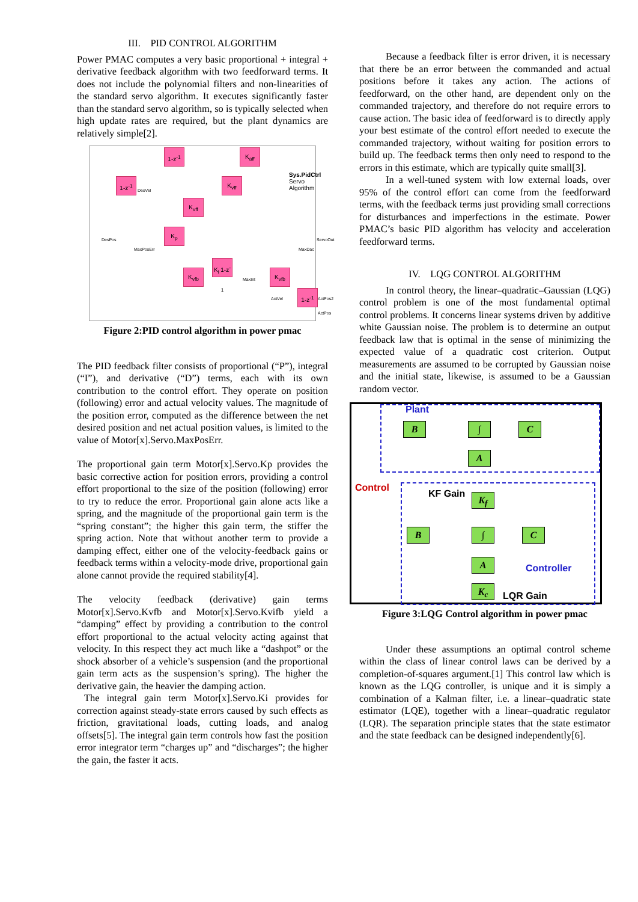III. PID CONTROL ALGORITHM
Power PMAC computes a very basic proportional + integral + derivative feedback algorithm with two feedforward terms. It does not include the polynomial filters and non-linearities of the standard servo algorithm. It executes significantly faster than the standard servo algorithm, so is typically selected when high update rates are required, but the plant dynamics are relatively simple[2].
1-z<sup>-1</sup> K<sub>aff</sub>
1-z<sup>-1</sup> K<sub>vff</sub>
K<sub>vff</sub>
K<sub>p</sub>
K<sub>i</sub> 1-z<sup>-1</sup>
K<sub>vfb</sub> K<sub>vfb</sub>
1-z<sup>-1</sup>
Sys.PidCtrl
Servo Algorithm
DesVel
DesPos
MaxPosErr
ServoOut
MaxDac
MaxInt
ActVel ActPos2
ActPos
Figure 2:PID control algorithm in power pmac
The PID feedback filter consists of proportional (“P”), integral (“I”), and derivative (“D”) terms, each with its own contribution to the control effort. They operate on position (following) error and actual velocity values. The magnitude of the position error, computed as the difference between the net desired position and net actual position values, is limited to the value of Motor[x].Servo.MaxPosErr.
The proportional gain term Motor[x].Servo.Kp provides the basic corrective action for position errors, providing a control effort proportional to the size of the position (following) error to try to reduce the error. Proportional gain alone acts like a spring, and the magnitude of the proportional gain term is the “spring constant”; the higher this gain term, the stiffer the spring action. Note that without another term to provide a damping effect, either one of the velocity-feedback gains or feedback terms within a velocity-mode drive, proportional gain alone cannot provide the required stability[4].
The velocity feedback (derivative) gain terms Motor[x].Servo.Kvfb and Motor[x].Servo.Kvifb yield a “damping” effect by providing a contribution to the control effort proportional to the actual velocity acting against that velocity. In this respect they act much like a “dashpot” or the shock absorber of a vehicle’s suspension (and the proportional gain term acts as the suspension’s spring). The higher the derivative gain, the heavier the damping action.
The integral gain term Motor[x].Servo.Ki provides for correction against steady-state errors caused by such effects as friction, gravitational loads, cutting loads, and analog offsets[5]. The integral gain term controls how fast the position error integrator term “charges up” and “discharges”; the higher the gain, the faster it acts.
Because a feedback filter is error driven, it is necessary that there be an error between the commanded and actual positions before it takes any action. The actions of feedforward, on the other hand, are dependent only on the commanded trajectory, and therefore do not require errors to cause action. The basic idea of feedforward is to directly apply your best estimate of the control effort needed to execute the commanded trajectory, without waiting for position errors to build up. The feedback terms then only need to respond to the errors in this estimate, which are typically quite small[3].
In a well-tuned system with low external loads, over 95% of the control effort can come from the feedforward terms, with the feedback terms just providing small corrections for disturbances and imperfections in the estimate. Power PMAC’s basic PID algorithm has velocity and acceleration feedforward terms.
IV. LQG CONTROL ALGORITHM
In control theory, the linear–quadratic–Gaussian (LQG) control problem is one of the most fundamental optimal control problems. It concerns linear systems driven by additive white Gaussian noise. The problem is to determine an output feedback law that is optimal in the sense of minimizing the expected value of a quadratic cost criterion. Output measurements are assumed to be corrupted by Gaussian noise and the initial state, likewise, is assumed to be a Gaussian random vector.
Plant
Control
KF Gain
Controller
LQR Gain
B ∫ C
A
K<sub>f</sub>
B ∫ C
A
K<sub>c</sub>
Figure 3:LQG Control algorithm in power pmac
Under these assumptions an optimal control scheme within the class of linear control laws can be derived by a completion-of-squares argument.[1] This control law which is known as the LQG controller, is unique and it is simply a combination of a Kalman filter, i.e. a linear–quadratic state estimator (LQE), together with a linear–quadratic regulator (LQR). The separation principle states that the state estimator and the state feedback can be designed independently[6].